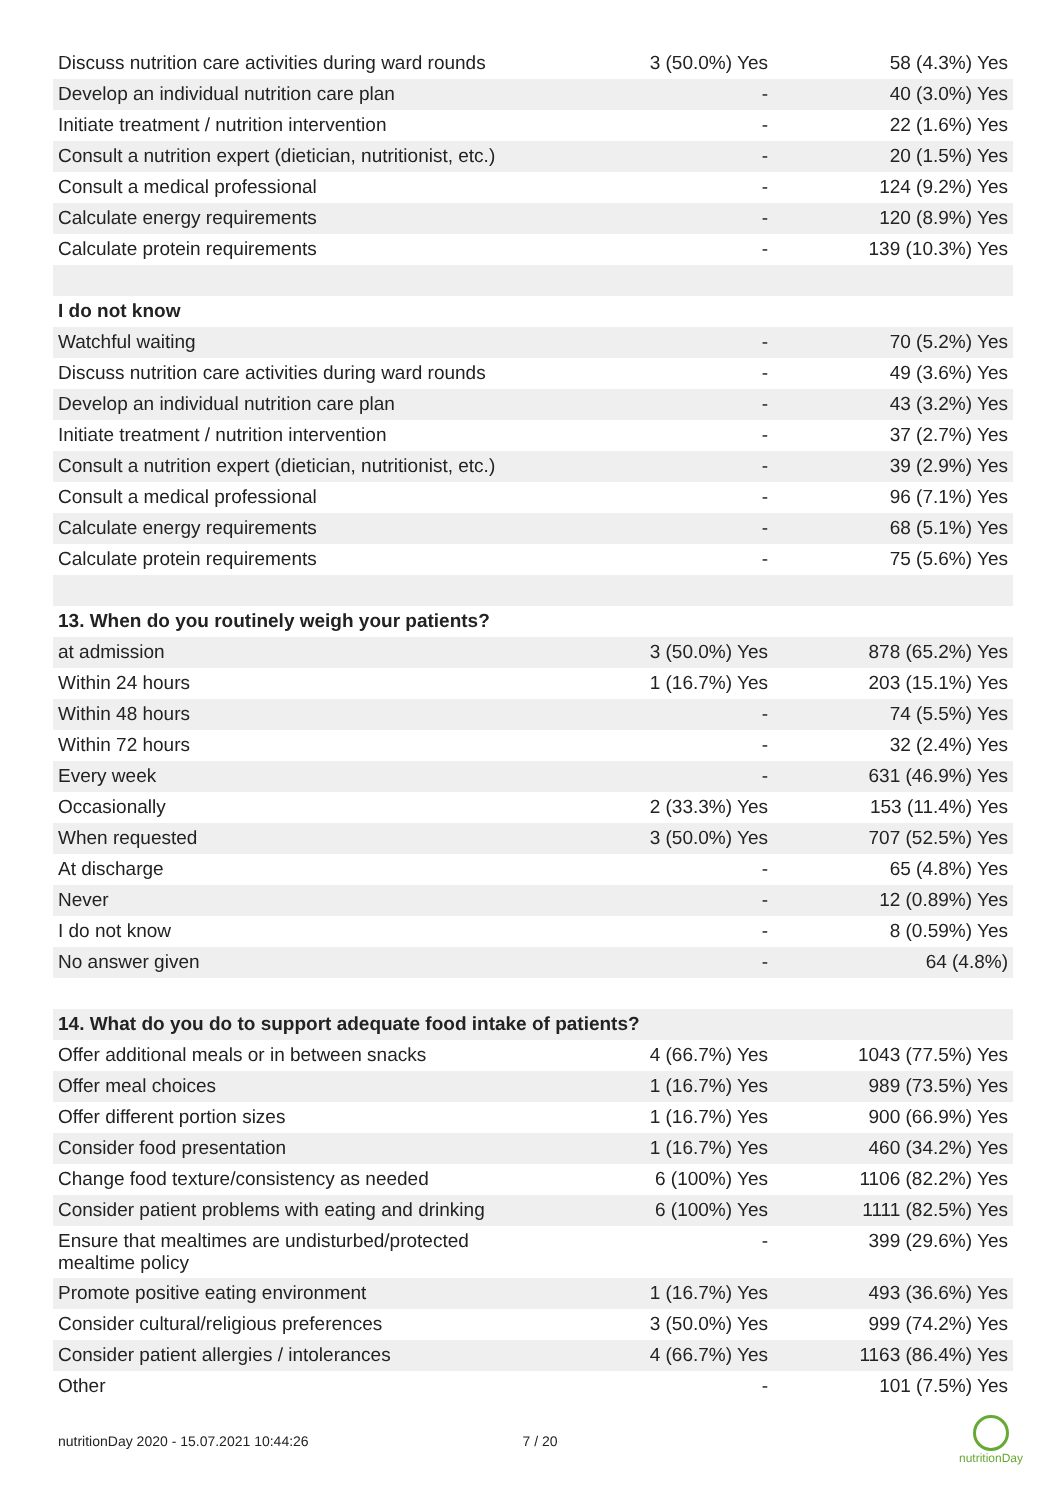| Discuss nutrition care activities during ward rounds | 3 (50.0%) Yes | 58 (4.3%) Yes |
| Develop an individual nutrition care plan | - | 40 (3.0%) Yes |
| Initiate treatment / nutrition intervention | - | 22 (1.6%) Yes |
| Consult a nutrition expert (dietician, nutritionist, etc.) | - | 20 (1.5%) Yes |
| Consult a medical professional | - | 124 (9.2%) Yes |
| Calculate energy requirements | - | 120 (8.9%) Yes |
| Calculate protein requirements | - | 139 (10.3%) Yes |
| I do not know | | |
| Watchful waiting | - | 70 (5.2%) Yes |
| Discuss nutrition care activities during ward rounds | - | 49 (3.6%) Yes |
| Develop an individual nutrition care plan | - | 43 (3.2%) Yes |
| Initiate treatment / nutrition intervention | - | 37 (2.7%) Yes |
| Consult a nutrition expert (dietician, nutritionist, etc.) | - | 39 (2.9%) Yes |
| Consult a medical professional | - | 96 (7.1%) Yes |
| Calculate energy requirements | - | 68 (5.1%) Yes |
| Calculate protein requirements | - | 75 (5.6%) Yes |
| 13. When do you routinely weigh your patients? | | |
| at admission | 3 (50.0%) Yes | 878 (65.2%) Yes |
| Within 24 hours | 1 (16.7%) Yes | 203 (15.1%) Yes |
| Within 48 hours | - | 74 (5.5%) Yes |
| Within 72 hours | - | 32 (2.4%) Yes |
| Every week | - | 631 (46.9%) Yes |
| Occasionally | 2 (33.3%) Yes | 153 (11.4%) Yes |
| When requested | 3 (50.0%) Yes | 707 (52.5%) Yes |
| At discharge | - | 65 (4.8%) Yes |
| Never | - | 12 (0.89%) Yes |
| I do not know | - | 8 (0.59%) Yes |
| No answer given | - | 64 (4.8%) |
| 14. What do you do to support adequate food intake of patients? | | |
| Offer additional meals or in between snacks | 4 (66.7%) Yes | 1043 (77.5%) Yes |
| Offer meal choices | 1 (16.7%) Yes | 989 (73.5%) Yes |
| Offer different portion sizes | 1 (16.7%) Yes | 900 (66.9%) Yes |
| Consider food presentation | 1 (16.7%) Yes | 460 (34.2%) Yes |
| Change food texture/consistency as needed | 6 (100%) Yes | 1106 (82.2%) Yes |
| Consider patient problems with eating and drinking | 6 (100%) Yes | 1111 (82.5%) Yes |
| Ensure that mealtimes are undisturbed/protected mealtime policy | - | 399 (29.6%) Yes |
| Promote positive eating environment | 1 (16.7%) Yes | 493 (36.6%) Yes |
| Consider cultural/religious preferences | 3 (50.0%) Yes | 999 (74.2%) Yes |
| Consider patient allergies / intolerances | 4 (66.7%) Yes | 1163 (86.4%) Yes |
| Other | - | 101 (7.5%) Yes |
nutritionDay 2020 - 15.07.2021 10:44:26 7 / 20
nutritionDay